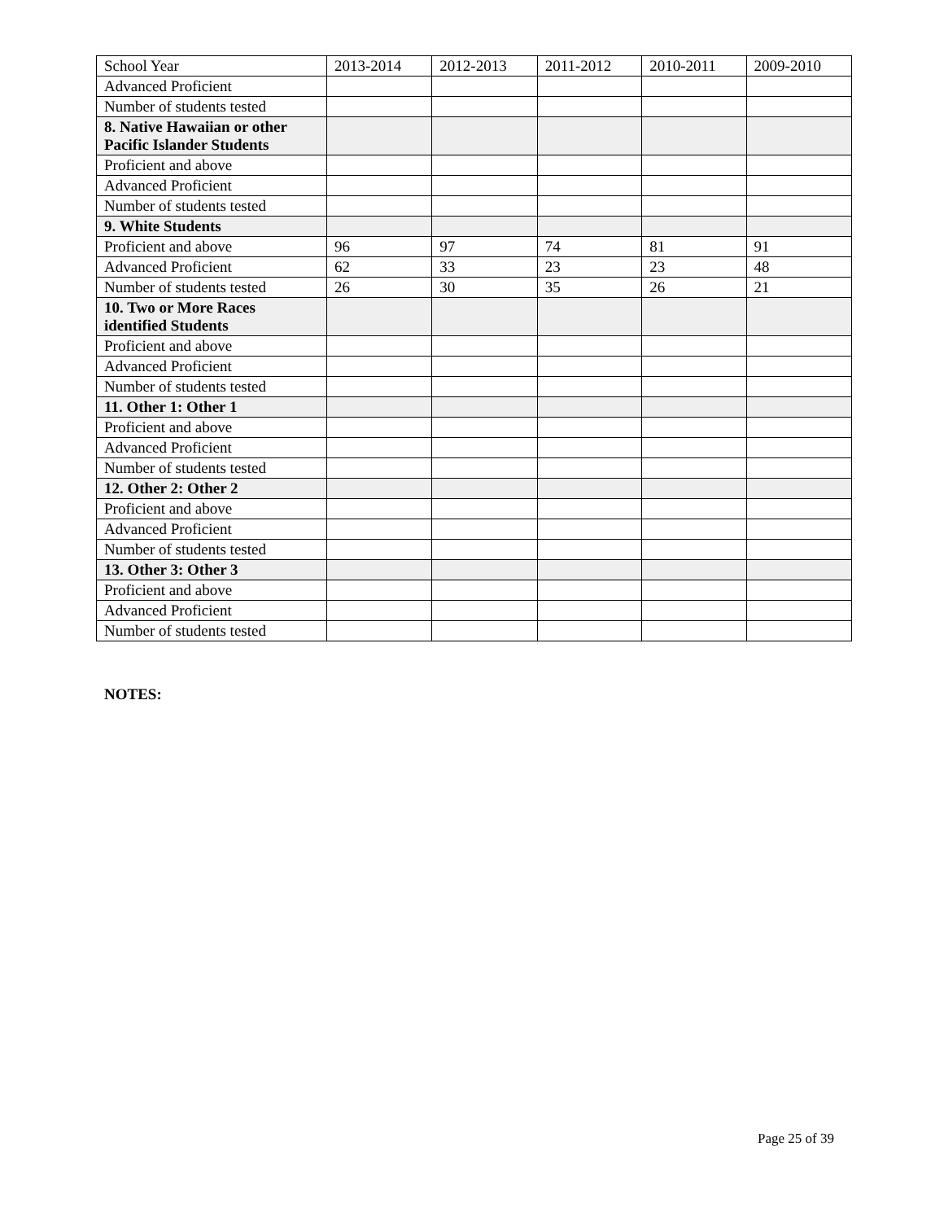| School Year | 2013-2014 | 2012-2013 | 2011-2012 | 2010-2011 | 2009-2010 |
| --- | --- | --- | --- | --- | --- |
| Advanced Proficient | | | | | |
| Number of students tested | | | | | |
| 8. Native Hawaiian or other Pacific Islander Students | | | | | |
| Proficient and above | | | | | |
| Advanced Proficient | | | | | |
| Number of students tested | | | | | |
| 9. White Students | | | | | |
| Proficient and above | 96 | 97 | 74 | 81 | 91 |
| Advanced Proficient | 62 | 33 | 23 | 23 | 48 |
| Number of students tested | 26 | 30 | 35 | 26 | 21 |
| 10. Two or More Races identified Students | | | | | |
| Proficient and above | | | | | |
| Advanced Proficient | | | | | |
| Number of students tested | | | | | |
| 11. Other 1: Other 1 | | | | | |
| Proficient and above | | | | | |
| Advanced Proficient | | | | | |
| Number of students tested | | | | | |
| 12. Other 2: Other 2 | | | | | |
| Proficient and above | | | | | |
| Advanced Proficient | | | | | |
| Number of students tested | | | | | |
| 13. Other 3: Other 3 | | | | | |
| Proficient and above | | | | | |
| Advanced Proficient | | | | | |
| Number of students tested | | | | | |
NOTES:
Page 25 of 39